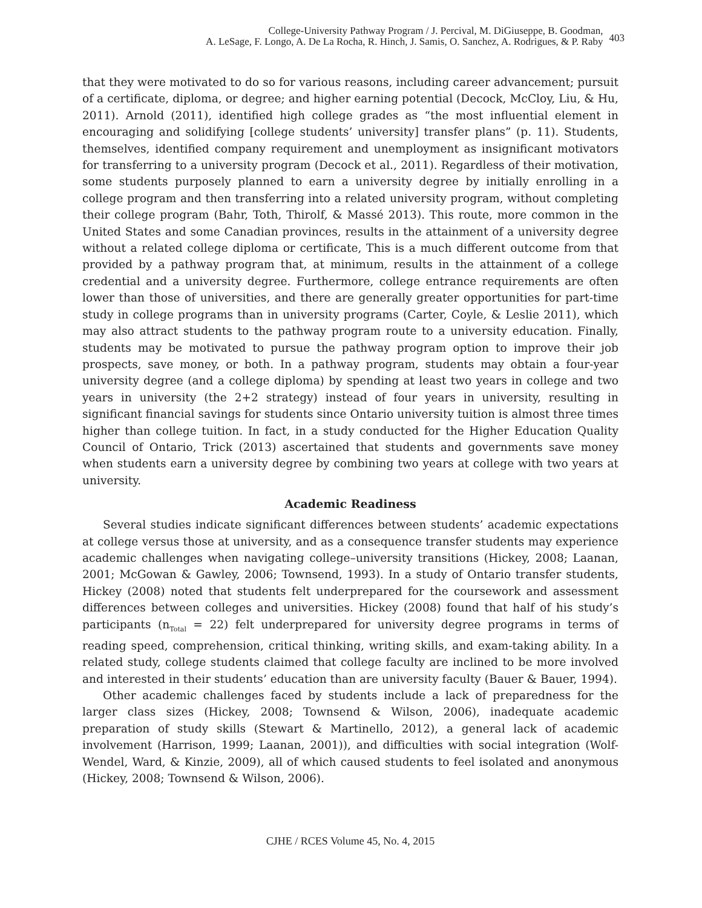College-University Pathway Program / J. Percival, M. DiGiuseppe, B. Goodman,
A. LeSage, F. Longo, A. De La Rocha, R. Hinch, J. Samis, O. Sanchez, A. Rodrigues, & P. Raby
403
that they were motivated to do so for various reasons, including career advancement; pursuit of a certificate, diploma, or degree; and higher earning potential (Decock, McCloy, Liu, & Hu, 2011). Arnold (2011), identified high college grades as “the most influential element in encouraging and solidifying [college students’ university] transfer plans” (p. 11). Students, themselves, identified company requirement and unemployment as insignificant motivators for transferring to a university program (Decock et al., 2011). Regardless of their motivation, some students purposely planned to earn a university degree by initially enrolling in a college program and then transferring into a related university program, without completing their college program (Bahr, Toth, Thirolf, & Massé 2013). This route, more common in the United States and some Canadian provinces, results in the attainment of a university degree without a related college diploma or certificate, This is a much different outcome from that provided by a pathway program that, at minimum, results in the attainment of a college credential and a university degree. Furthermore, college entrance requirements are often lower than those of universities, and there are generally greater opportunities for part-time study in college programs than in university programs (Carter, Coyle, & Leslie 2011), which may also attract students to the pathway program route to a university education. Finally, students may be motivated to pursue the pathway program option to improve their job prospects, save money, or both. In a pathway program, students may obtain a four-year university degree (and a college diploma) by spending at least two years in college and two years in university (the 2+2 strategy) instead of four years in university, resulting in significant financial savings for students since Ontario university tuition is almost three times higher than college tuition. In fact, in a study conducted for the Higher Education Quality Council of Ontario, Trick (2013) ascertained that students and governments save money when students earn a university degree by combining two years at college with two years at university.
Academic Readiness
Several studies indicate significant differences between students’ academic expectations at college versus those at university, and as a consequence transfer students may experience academic challenges when navigating college–university transitions (Hickey, 2008; Laanan, 2001; McGowan & Gawley, 2006; Townsend, 1993). In a study of Ontario transfer students, Hickey (2008) noted that students felt underprepared for the coursework and assessment differences between colleges and universities. Hickey (2008) found that half of his study’s participants (n<sub>Total</sub> = 22) felt underprepared for university degree programs in terms of reading speed, comprehension, critical thinking, writing skills, and exam-taking ability. In a related study, college students claimed that college faculty are inclined to be more involved and interested in their students’ education than are university faculty (Bauer & Bauer, 1994).
Other academic challenges faced by students include a lack of preparedness for the larger class sizes (Hickey, 2008; Townsend & Wilson, 2006), inadequate academic preparation of study skills (Stewart & Martinello, 2012), a general lack of academic involvement (Harrison, 1999; Laanan, 2001)), and difficulties with social integration (Wolf-Wendel, Ward, & Kinzie, 2009), all of which caused students to feel isolated and anonymous (Hickey, 2008; Townsend & Wilson, 2006).
CJHE / RCES Volume 45, No. 4, 2015